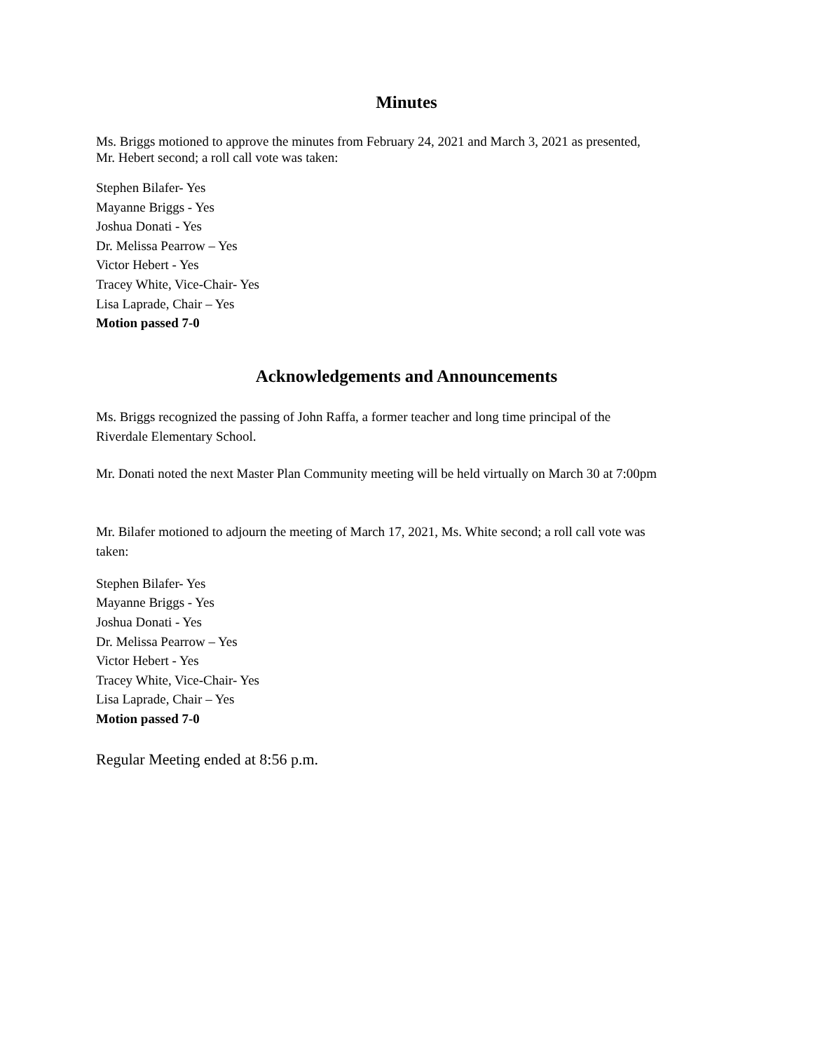Minutes
Ms. Briggs motioned to approve the minutes from February 24, 2021 and March 3, 2021 as presented,
Mr. Hebert second; a roll call vote was taken:
Stephen Bilafer- Yes
Mayanne Briggs - Yes
Joshua Donati - Yes
Dr. Melissa Pearrow – Yes
Victor Hebert - Yes
Tracey White, Vice-Chair- Yes
Lisa Laprade, Chair – Yes
Motion passed 7-0
Acknowledgements and Announcements
Ms. Briggs recognized the passing of John Raffa, a former teacher and long time principal of the
Riverdale Elementary School.
Mr. Donati noted the next Master Plan Community meeting will be held virtually on March 30 at 7:00pm
Mr. Bilafer motioned to adjourn the meeting of March 17, 2021, Ms. White second; a roll call vote was
taken:
Stephen Bilafer- Yes
Mayanne Briggs - Yes
Joshua Donati - Yes
Dr. Melissa Pearrow – Yes
Victor Hebert - Yes
Tracey White, Vice-Chair- Yes
Lisa Laprade, Chair – Yes
Motion passed 7-0
Regular Meeting ended at 8:56 p.m.